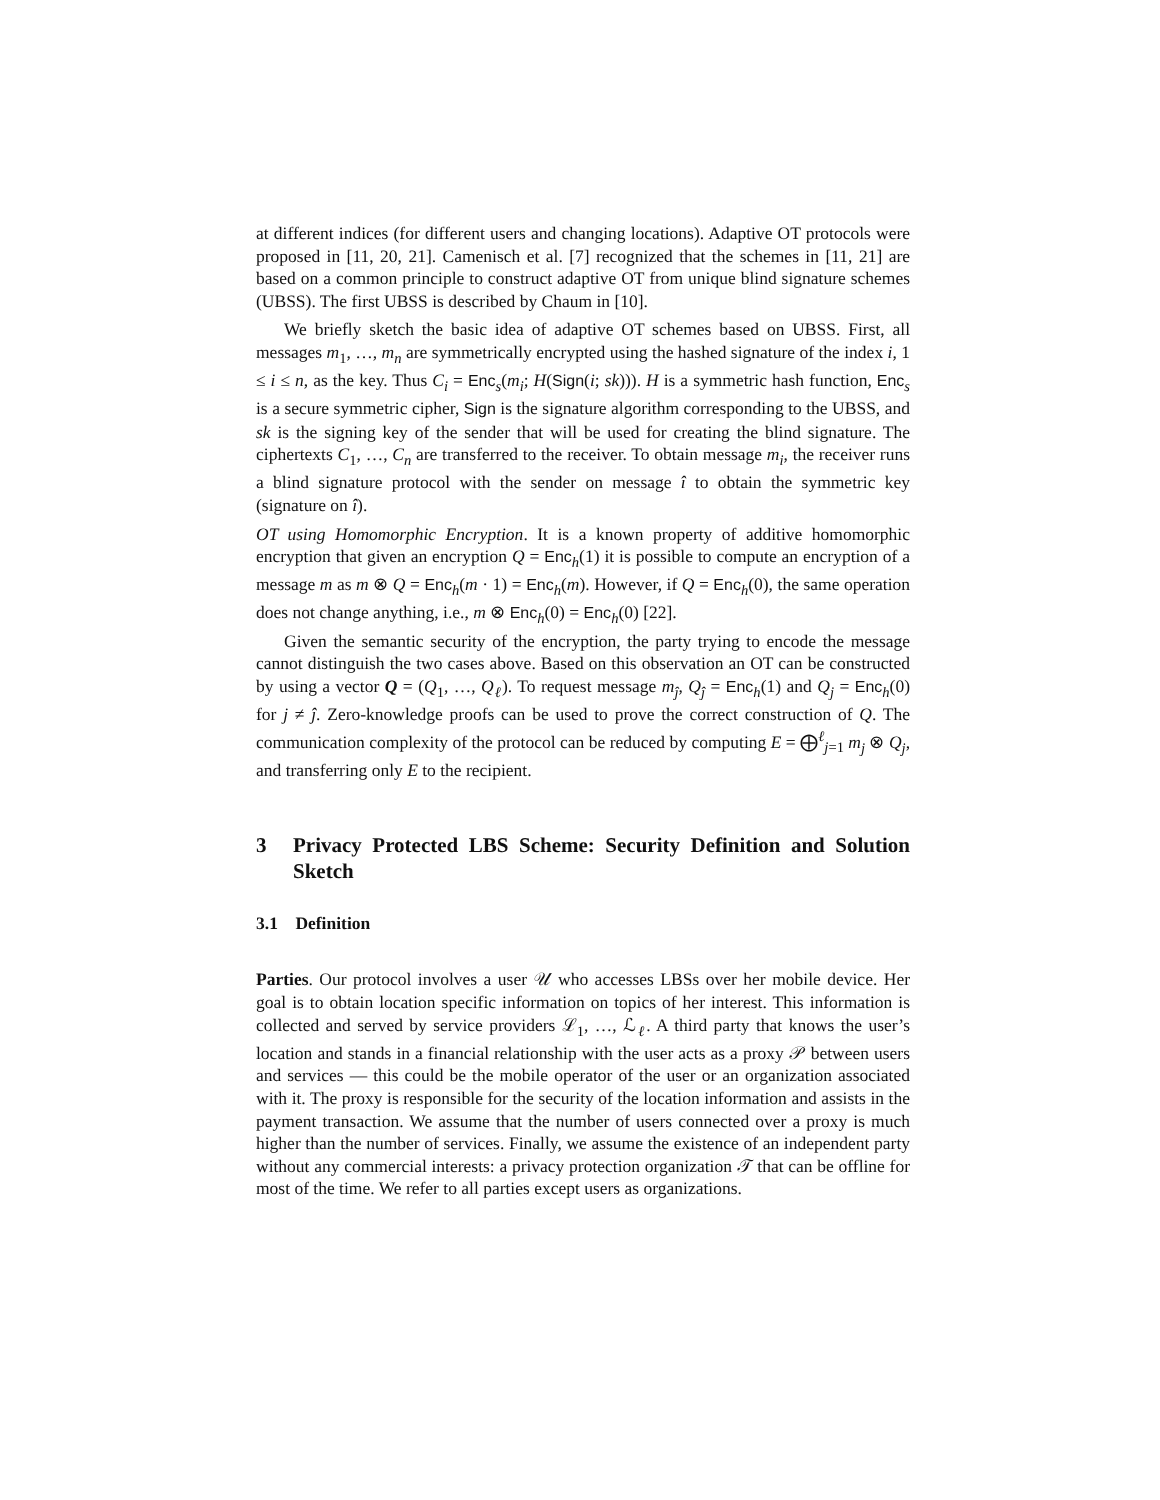at different indices (for different users and changing locations). Adaptive OT protocols were proposed in [11, 20, 21]. Camenisch et al. [7] recognized that the schemes in [11, 21] are based on a common principle to construct adaptive OT from unique blind signature schemes (UBSS). The first UBSS is described by Chaum in [10].
We briefly sketch the basic idea of adaptive OT schemes based on UBSS. First, all messages m<sub>1</sub>, …, m<sub>n</sub> are symmetrically encrypted using the hashed signature of the index i, 1 ≤ i ≤ n, as the key. Thus C<sub>i</sub> = Enc<sub>s</sub>(m<sub>i</sub>; H(Sign(i; sk))). H is a symmetric hash function, Enc<sub>s</sub> is a secure symmetric cipher, Sign is the signature algorithm corresponding to the UBSS, and sk is the signing key of the sender that will be used for creating the blind signature. The ciphertexts C<sub>1</sub>, …, C<sub>n</sub> are transferred to the receiver. To obtain message m<sub>i</sub>, the receiver runs a blind signature protocol with the sender on message î to obtain the symmetric key (signature on î).
OT using Homomorphic Encryption. It is a known property of additive homomorphic encryption that given an encryption Q = Enc<sub>h</sub>(1) it is possible to compute an encryption of a message m as m ⊗ Q = Enc<sub>h</sub>(m · 1) = Enc<sub>h</sub>(m). However, if Q = Enc<sub>h</sub>(0), the same operation does not change anything, i.e., m ⊗ Enc<sub>h</sub>(0) = Enc<sub>h</sub>(0) [22].
Given the semantic security of the encryption, the party trying to encode the message cannot distinguish the two cases above. Based on this observation an OT can be constructed by using a vector Q = (Q<sub>1</sub>, …, Q<sub>ℓ</sub>). To request message m<sub>ĵ</sub>, Q<sub>ĵ</sub> = Enc<sub>h</sub>(1) and Q<sub>j</sub> = Enc<sub>h</sub>(0) for j ≠ ĵ. Zero-knowledge proofs can be used to prove the correct construction of Q. The communication complexity of the protocol can be reduced by computing E = ⨁<sup>ℓ</sup><sub>j=1</sub> m<sub>j</sub> ⊗ Q<sub>j</sub>, and transferring only E to the recipient.
3 Privacy Protected LBS Scheme: Security Definition and Solution Sketch
3.1 Definition
Parties. Our protocol involves a user 𝒰 who accesses LBSs over her mobile device. Her goal is to obtain location specific information on topics of her interest. This information is collected and served by service providers ℒ<sub>1</sub>, …, ℒ<sub>ℓ</sub>. A third party that knows the user’s location and stands in a financial relationship with the user acts as a proxy 𝒫 between users and services — this could be the mobile operator of the user or an organization associated with it. The proxy is responsible for the security of the location information and assists in the payment transaction. We assume that the number of users connected over a proxy is much higher than the number of services. Finally, we assume the existence of an independent party without any commercial interests: a privacy protection organization 𝒯 that can be offline for most of the time. We refer to all parties except users as organizations.